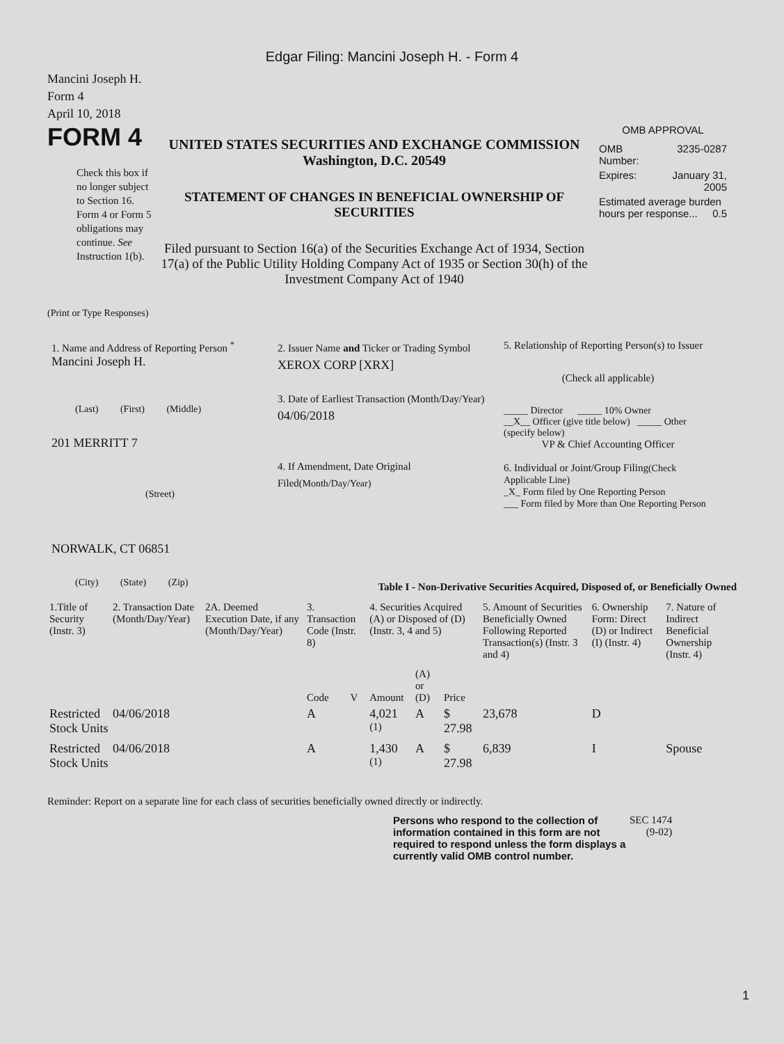Edgar Filing: Mancini Joseph H. - Form 4
Mancini Joseph H.
Form 4
April 10, 2018
FORM 4
Check this box if no longer subject to Section 16. Form 4 or Form 5 obligations may continue. See Instruction 1(b).
UNITED STATES SECURITIES AND EXCHANGE COMMISSION
Washington, D.C. 20549
STATEMENT OF CHANGES IN BENEFICIAL OWNERSHIP OF SECURITIES
Filed pursuant to Section 16(a) of the Securities Exchange Act of 1934, Section 17(a) of the Public Utility Holding Company Act of 1935 or Section 30(h) of the Investment Company Act of 1940
OMB APPROVAL
| OMB Number: | 3235-0287 |
| Expires: | January 31, 2005 |
| Estimated average burden hours per response... 0.5 | |
(Print or Type Responses)
1. Name and Address of Reporting Person <sup>*</sup>
Mancini Joseph H.
(Last) (First) (Middle)
201 MERRITT 7
(Street)
NORWALK, CT 06851
(City) (State) (Zip)
2. Issuer Name and Ticker or Trading Symbol
XEROX CORP [XRX]
3. Date of Earliest Transaction (Month/Day/Year)
04/06/2018
4. If Amendment, Date Original Filed(Month/Day/Year)
5. Relationship of Reporting Person(s) to Issuer
(Check all applicable)
_____ Director _____ 10% Owner
__X__ Officer (give title below) _____ Other (specify below)
VP & Chief Accounting Officer
6. Individual or Joint/Group Filing(Check Applicable Line)
_X_ Form filed by One Reporting Person
___ Form filed by More than One Reporting Person
Table I - Non-Derivative Securities Acquired, Disposed of, or Beneficially Owned
| 1.Title of Security (Instr. 3) | 2. Transaction Date (Month/Day/Year) | 2A. Deemed Execution Date, if any (Month/Day/Year) | 3. Transaction Code (Instr. 8) | | 4. Securities Acquired (A) or Disposed of (D) (Instr. 3, 4 and 5) | | | 5. Amount of Securities Beneficially Owned Following Reported Transaction(s) (Instr. 3 and 4) | 6. Ownership Form: Direct (D) or Indirect (I) (Instr. 4) | 7. Nature of Indirect Beneficial Ownership (Instr. 4) |
| --- | --- | --- | --- | --- | --- | --- | --- | --- | --- | --- |
| | | | Code | V | Amount | (A) or (D) | Price | | | |
| Restricted Stock Units | 04/06/2018 | | A | | 4,021 <sup>(1)</sup> | A | $ 27.98 | 23,678 | D | |
| Restricted Stock Units | 04/06/2018 | | A | | 1,430 <sup>(1)</sup> | A | $ 27.98 | 6,839 | I | Spouse |
Reminder: Report on a separate line for each class of securities beneficially owned directly or indirectly.
Persons who respond to the collection of information contained in this form are not required to respond unless the form displays a currently valid OMB control number.
SEC 1474
(9-02)
1